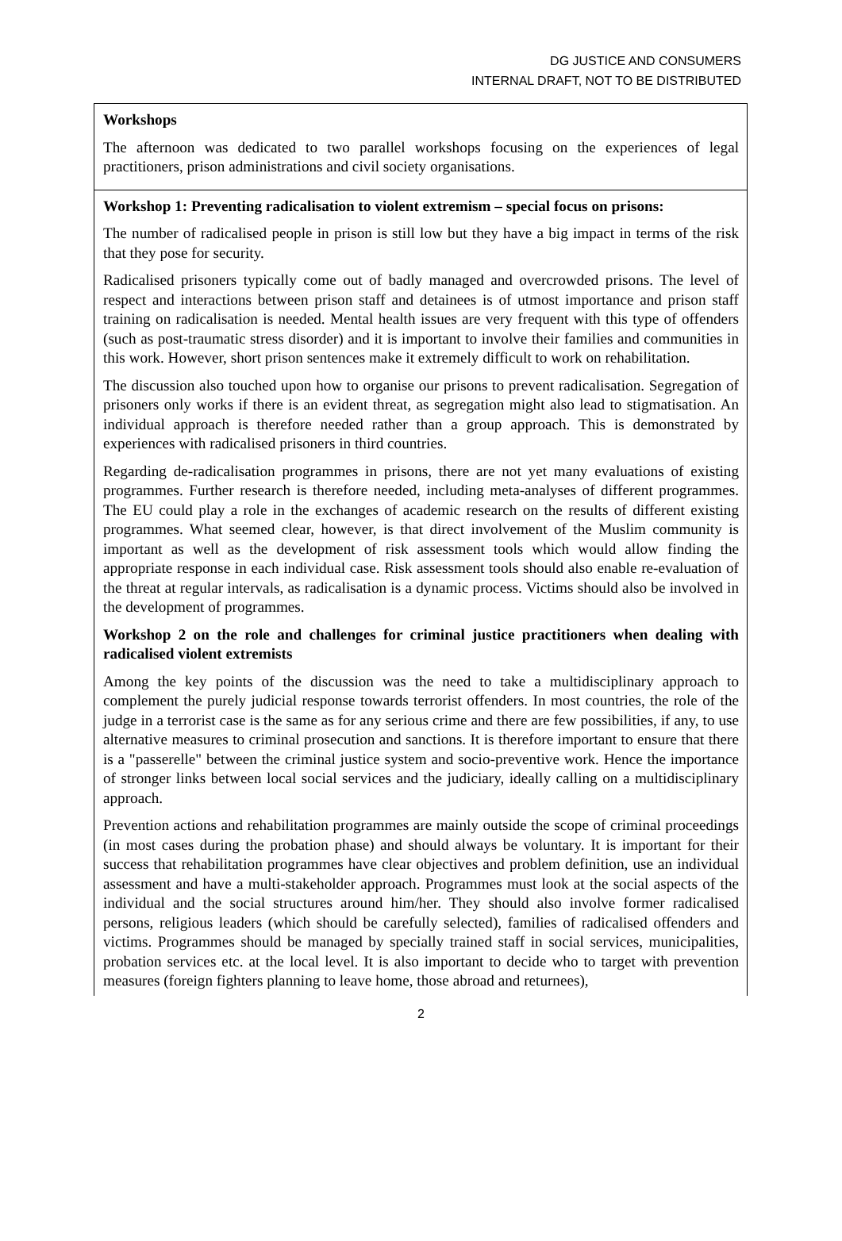DG JUSTICE AND CONSUMERS
INTERNAL DRAFT, NOT TO BE DISTRIBUTED
Workshops
The afternoon was dedicated to two parallel workshops focusing on the experiences of legal practitioners, prison administrations and civil society organisations.
Workshop 1: Preventing radicalisation to violent extremism – special focus on prisons:
The number of radicalised people in prison is still low but they have a big impact in terms of the risk that they pose for security.
Radicalised prisoners typically come out of badly managed and overcrowded prisons. The level of respect and interactions between prison staff and detainees is of utmost importance and prison staff training on radicalisation is needed. Mental health issues are very frequent with this type of offenders (such as post-traumatic stress disorder) and it is important to involve their families and communities in this work. However, short prison sentences make it extremely difficult to work on rehabilitation.
The discussion also touched upon how to organise our prisons to prevent radicalisation. Segregation of prisoners only works if there is an evident threat, as segregation might also lead to stigmatisation. An individual approach is therefore needed rather than a group approach. This is demonstrated by experiences with radicalised prisoners in third countries.
Regarding de-radicalisation programmes in prisons, there are not yet many evaluations of existing programmes. Further research is therefore needed, including meta-analyses of different programmes. The EU could play a role in the exchanges of academic research on the results of different existing programmes. What seemed clear, however, is that direct involvement of the Muslim community is important as well as the development of risk assessment tools which would allow finding the appropriate response in each individual case. Risk assessment tools should also enable re-evaluation of the threat at regular intervals, as radicalisation is a dynamic process. Victims should also be involved in the development of programmes.
Workshop 2 on the role and challenges for criminal justice practitioners when dealing with radicalised violent extremists
Among the key points of the discussion was the need to take a multidisciplinary approach to complement the purely judicial response towards terrorist offenders. In most countries, the role of the judge in a terrorist case is the same as for any serious crime and there are few possibilities, if any, to use alternative measures to criminal prosecution and sanctions. It is therefore important to ensure that there is a "passerelle" between the criminal justice system and socio-preventive work. Hence the importance of stronger links between local social services and the judiciary, ideally calling on a multidisciplinary approach.
Prevention actions and rehabilitation programmes are mainly outside the scope of criminal proceedings (in most cases during the probation phase) and should always be voluntary. It is important for their success that rehabilitation programmes have clear objectives and problem definition, use an individual assessment and have a multi-stakeholder approach. Programmes must look at the social aspects of the individual and the social structures around him/her. They should also involve former radicalised persons, religious leaders (which should be carefully selected), families of radicalised offenders and victims. Programmes should be managed by specially trained staff in social services, municipalities, probation services etc. at the local level. It is also important to decide who to target with prevention measures (foreign fighters planning to leave home, those abroad and returnees),
2